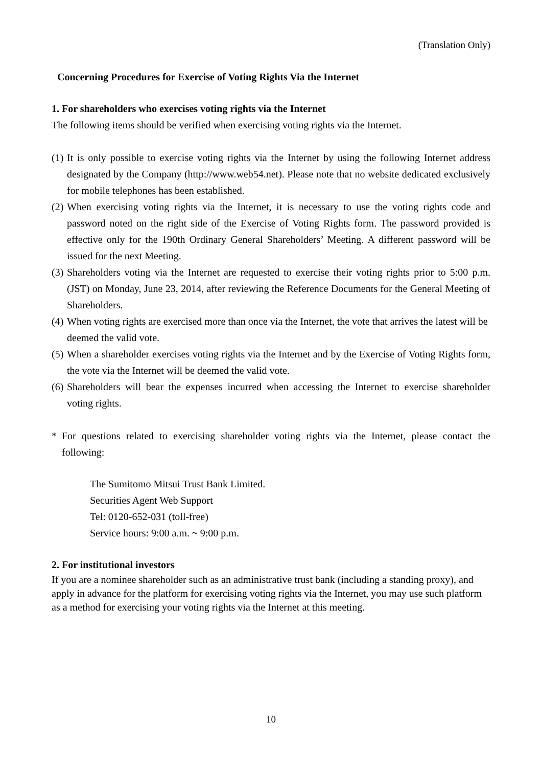(Translation Only)
Concerning Procedures for Exercise of Voting Rights Via the Internet
1. For shareholders who exercises voting rights via the Internet
The following items should be verified when exercising voting rights via the Internet.
(1) It is only possible to exercise voting rights via the Internet by using the following Internet address designated by the Company (http://www.web54.net). Please note that no website dedicated exclusively for mobile telephones has been established.
(2) When exercising voting rights via the Internet, it is necessary to use the voting rights code and password noted on the right side of the Exercise of Voting Rights form. The password provided is effective only for the 190th Ordinary General Shareholders’ Meeting. A different password will be issued for the next Meeting.
(3) Shareholders voting via the Internet are requested to exercise their voting rights prior to 5:00 p.m. (JST) on Monday, June 23, 2014, after reviewing the Reference Documents for the General Meeting of Shareholders.
(4) When voting rights are exercised more than once via the Internet, the vote that arrives the latest will be deemed the valid vote.
(5) When a shareholder exercises voting rights via the Internet and by the Exercise of Voting Rights form, the vote via the Internet will be deemed the valid vote.
(6) Shareholders will bear the expenses incurred when accessing the Internet to exercise shareholder voting rights.
* For questions related to exercising shareholder voting rights via the Internet, please contact the following:
The Sumitomo Mitsui Trust Bank Limited.
Securities Agent Web Support
Tel: 0120-652-031 (toll-free)
Service hours: 9:00 a.m. ~ 9:00 p.m.
2. For institutional investors
If you are a nominee shareholder such as an administrative trust bank (including a standing proxy), and apply in advance for the platform for exercising voting rights via the Internet, you may use such platform as a method for exercising your voting rights via the Internet at this meeting.
10